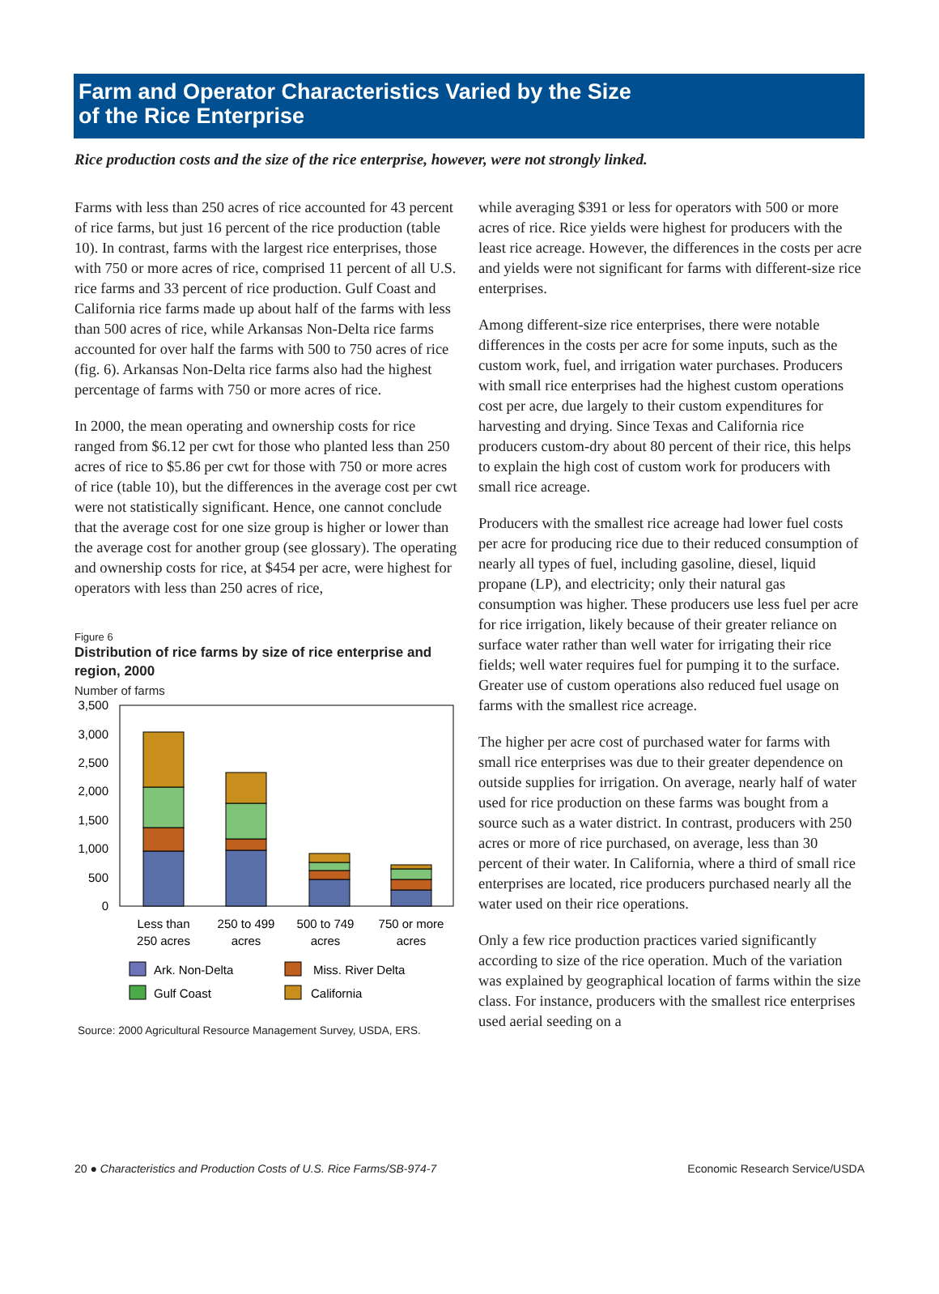Farm and Operator Characteristics Varied by the Size
of the Rice Enterprise
Rice production costs and the size of the rice enterprise, however, were not strongly linked.
Farms with less than 250 acres of rice accounted for 43 percent of rice farms, but just 16 percent of the rice production (table 10). In contrast, farms with the largest rice enterprises, those with 750 or more acres of rice, comprised 11 percent of all U.S. rice farms and 33 percent of rice production. Gulf Coast and California rice farms made up about half of the farms with less than 500 acres of rice, while Arkansas Non-Delta rice farms accounted for over half the farms with 500 to 750 acres of rice (fig. 6). Arkansas Non-Delta rice farms also had the highest percentage of farms with 750 or more acres of rice.
In 2000, the mean operating and ownership costs for rice ranged from $6.12 per cwt for those who planted less than 250 acres of rice to $5.86 per cwt for those with 750 or more acres of rice (table 10), but the differences in the average cost per cwt were not statistically significant. Hence, one cannot conclude that the average cost for one size group is higher or lower than the average cost for another group (see glossary). The operating and ownership costs for rice, at $454 per acre, were highest for operators with less than 250 acres of rice,
Figure 6
Distribution of rice farms by size of rice enterprise and region, 2000
Number of farms
3,500
3,000
2,500
2,000
1,500
1,000
500
0
Less than
250 acres
250 to 499
acres
500 to 749
acres
750 or more
acres
Ark. Non-Delta
Miss. River Delta
Gulf Coast
California
Source: 2000 Agricultural Resource Management Survey, USDA, ERS.
while averaging $391 or less for operators with 500 or more acres of rice. Rice yields were highest for producers with the least rice acreage. However, the differences in the costs per acre and yields were not significant for farms with different-size rice enterprises.
Among different-size rice enterprises, there were notable differences in the costs per acre for some inputs, such as the custom work, fuel, and irrigation water purchases. Producers with small rice enterprises had the highest custom operations cost per acre, due largely to their custom expenditures for harvesting and drying. Since Texas and California rice producers custom-dry about 80 percent of their rice, this helps to explain the high cost of custom work for producers with small rice acreage.
Producers with the smallest rice acreage had lower fuel costs per acre for producing rice due to their reduced consumption of nearly all types of fuel, including gasoline, diesel, liquid propane (LP), and electricity; only their natural gas consumption was higher. These producers use less fuel per acre for rice irrigation, likely because of their greater reliance on surface water rather than well water for irrigating their rice fields; well water requires fuel for pumping it to the surface. Greater use of custom operations also reduced fuel usage on farms with the smallest rice acreage.
The higher per acre cost of purchased water for farms with small rice enterprises was due to their greater dependence on outside supplies for irrigation. On average, nearly half of water used for rice production on these farms was bought from a source such as a water district. In contrast, producers with 250 acres or more of rice purchased, on average, less than 30 percent of their water. In California, where a third of small rice enterprises are located, rice producers purchased nearly all the water used on their rice operations.
Only a few rice production practices varied significantly according to size of the rice operation. Much of the variation was explained by geographical location of farms within the size class. For instance, producers with the smallest rice enterprises used aerial seeding on a
20 ● Characteristics and Production Costs of U.S. Rice Farms/SB-974-7 Economic Research Service/USDA